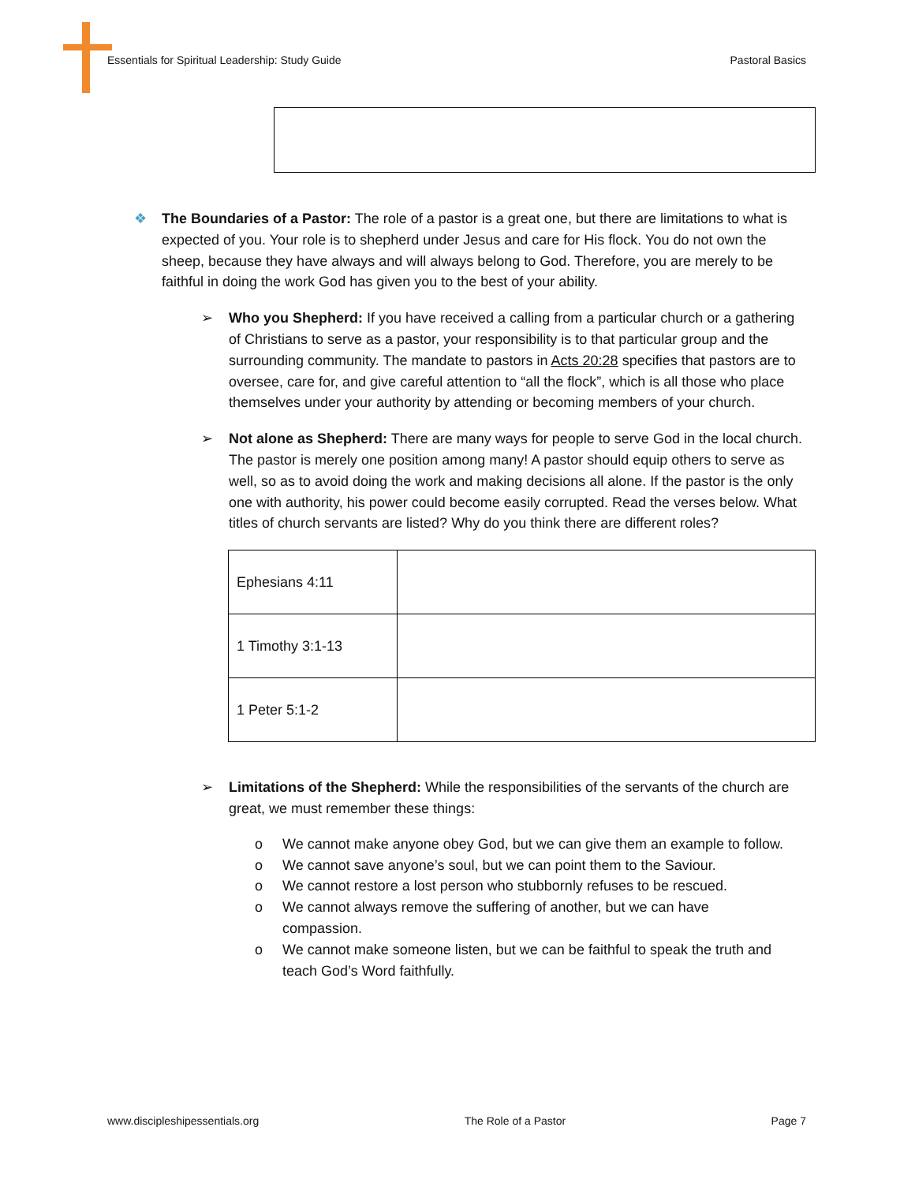Essentials for Spiritual Leadership: Study Guide Pastoral Basics
❖ The Boundaries of a Pastor: The role of a pastor is a great one, but there are limitations to what is expected of you. Your role is to shepherd under Jesus and care for His flock. You do not own the sheep, because they have always and will always belong to God. Therefore, you are merely to be faithful in doing the work God has given you to the best of your ability.
➢ Who you Shepherd: If you have received a calling from a particular church or a gathering of Christians to serve as a pastor, your responsibility is to that particular group and the surrounding community. The mandate to pastors in Acts 20:28 specifies that pastors are to oversee, care for, and give careful attention to “all the flock”, which is all those who place themselves under your authority by attending or becoming members of your church.
➢ Not alone as Shepherd: There are many ways for people to serve God in the local church. The pastor is merely one position among many! A pastor should equip others to serve as well, so as to avoid doing the work and making decisions all alone. If the pastor is the only one with authority, his power could become easily corrupted. Read the verses below. What titles of church servants are listed? Why do you think there are different roles?
| Ephesians 4:11 | |
| 1 Timothy 3:1-13 | |
| 1 Peter 5:1-2 | |
➢ Limitations of the Shepherd: While the responsibilities of the servants of the church are great, we must remember these things:
o We cannot make anyone obey God, but we can give them an example to follow.
o We cannot save anyone’s soul, but we can point them to the Saviour.
o We cannot restore a lost person who stubbornly refuses to be rescued.
o We cannot always remove the suffering of another, but we can have compassion.
o We cannot make someone listen, but we can be faithful to speak the truth and teach God’s Word faithfully.
www.discipleshipessentials.org The Role of a Pastor Page 7